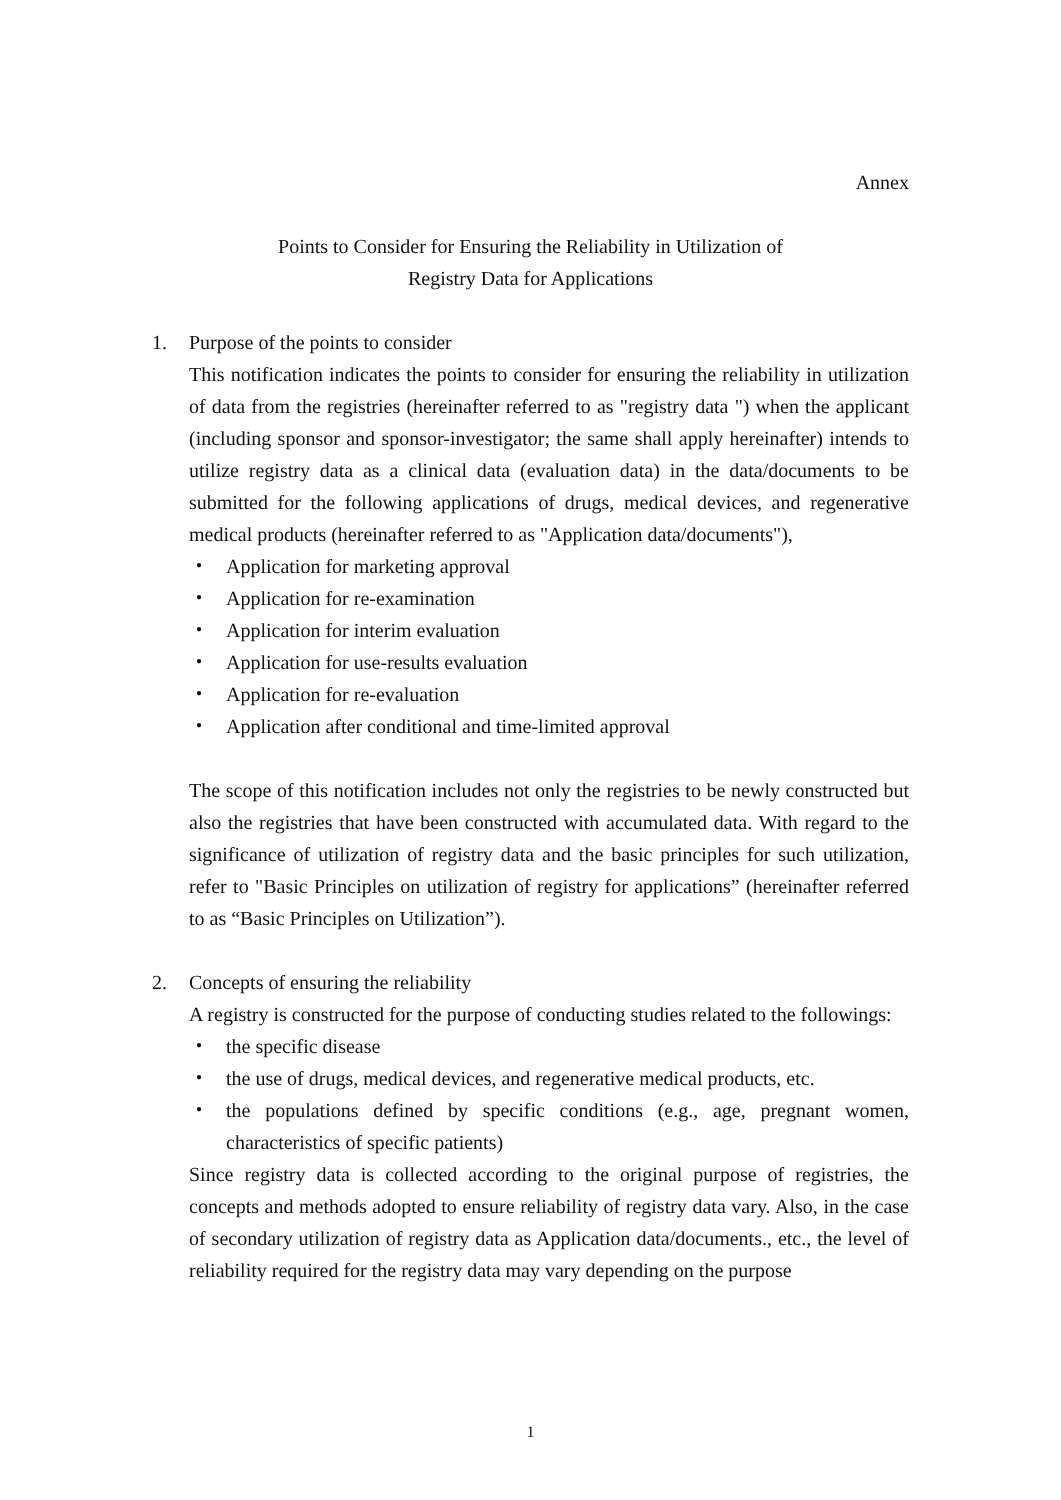Annex
Points to Consider for Ensuring the Reliability in Utilization of
Registry Data for Applications
1. Purpose of the points to consider
This notification indicates the points to consider for ensuring the reliability in utilization of data from the registries (hereinafter referred to as "registry data ") when the applicant (including sponsor and sponsor-investigator; the same shall apply hereinafter) intends to utilize registry data as a clinical data (evaluation data) in the data/documents to be submitted for the following applications of drugs, medical devices, and regenerative medical products (hereinafter referred to as "Application data/documents"),
・ Application for marketing approval
・ Application for re-examination
・ Application for interim evaluation
・ Application for use-results evaluation
・ Application for re-evaluation
・ Application after conditional and time-limited approval
The scope of this notification includes not only the registries to be newly constructed but also the registries that have been constructed with accumulated data. With regard to the significance of utilization of registry data and the basic principles for such utilization, refer to "Basic Principles on utilization of registry for applications” (hereinafter referred to as “Basic Principles on Utilization”).
2. Concepts of ensuring the reliability
A registry is constructed for the purpose of conducting studies related to the followings:
・ the specific disease
・ the use of drugs, medical devices, and regenerative medical products, etc.
・ the populations defined by specific conditions (e.g., age, pregnant women, characteristics of specific patients)
Since registry data is collected according to the original purpose of registries, the concepts and methods adopted to ensure reliability of registry data vary. Also, in the case of secondary utilization of registry data as Application data/documents., etc., the level of reliability required for the registry data may vary depending on the purpose
1